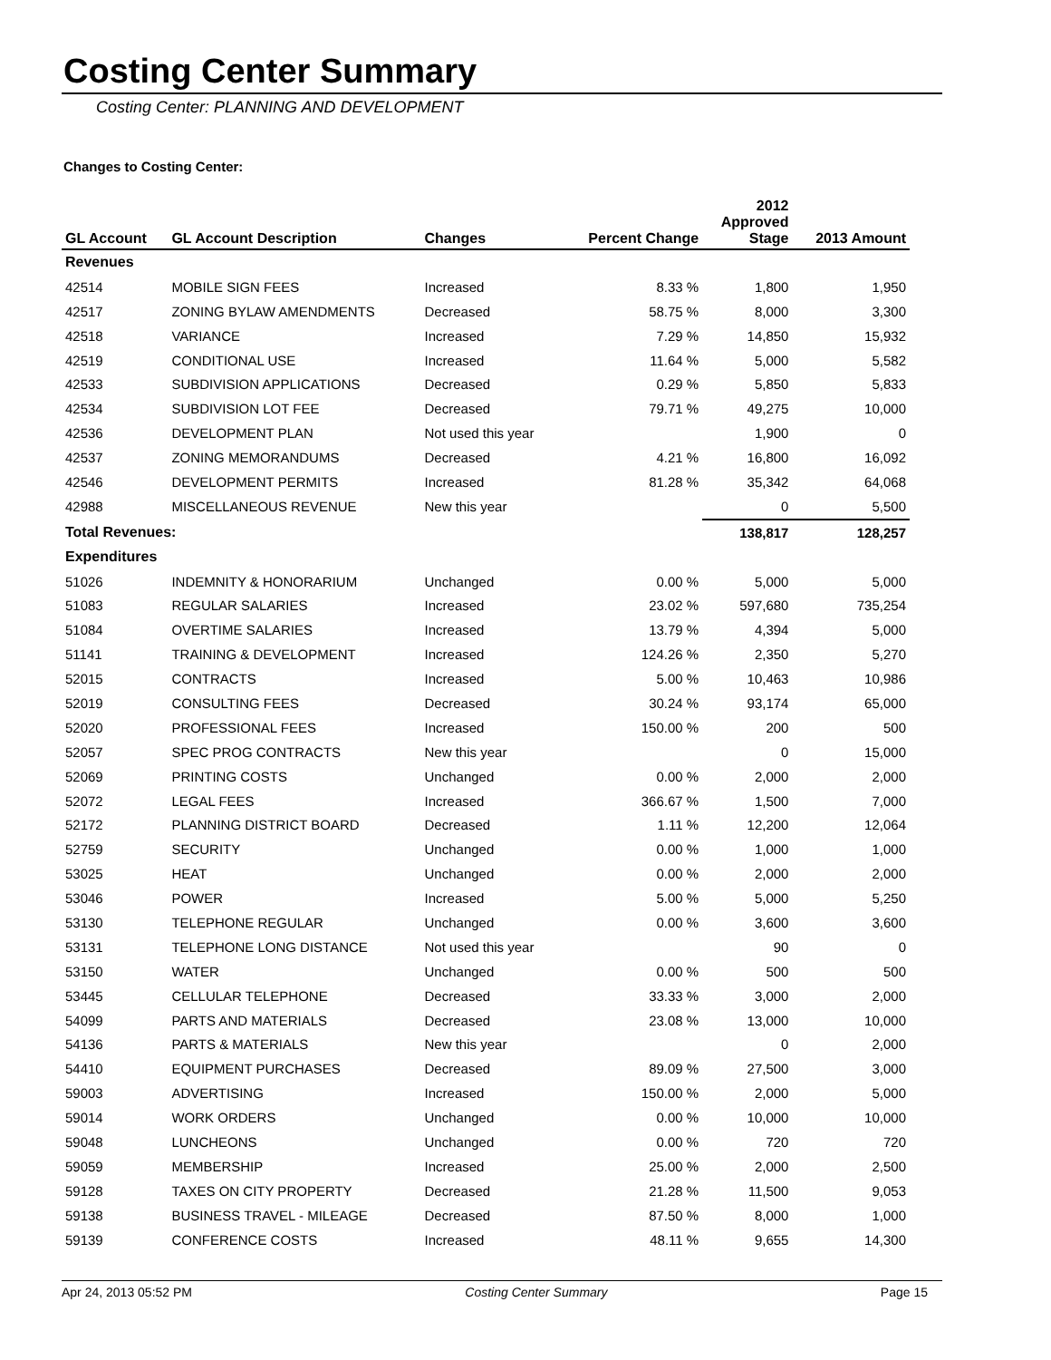Costing Center Summary
Costing Center: PLANNING AND DEVELOPMENT
Changes to Costing Center:
| GL Account | GL Account Description | Changes | Percent Change | 2012 Approved Stage | 2013 Amount |
| --- | --- | --- | --- | --- | --- |
| Revenues | | | | | |
| 42514 | MOBILE SIGN FEES | Increased | 8.33 % | 1,800 | 1,950 |
| 42517 | ZONING BYLAW AMENDMENTS | Decreased | 58.75 % | 8,000 | 3,300 |
| 42518 | VARIANCE | Increased | 7.29 % | 14,850 | 15,932 |
| 42519 | CONDITIONAL USE | Increased | 11.64 % | 5,000 | 5,582 |
| 42533 | SUBDIVISION APPLICATIONS | Decreased | 0.29 % | 5,850 | 5,833 |
| 42534 | SUBDIVISION LOT FEE | Decreased | 79.71 % | 49,275 | 10,000 |
| 42536 | DEVELOPMENT PLAN | Not used this year | | 1,900 | 0 |
| 42537 | ZONING MEMORANDUMS | Decreased | 4.21 % | 16,800 | 16,092 |
| 42546 | DEVELOPMENT PERMITS | Increased | 81.28 % | 35,342 | 64,068 |
| 42988 | MISCELLANEOUS REVENUE | New this year | | 0 | 5,500 |
| Total Revenues: | | | | 138,817 | 128,257 |
| Expenditures | | | | | |
| 51026 | INDEMNITY & HONORARIUM | Unchanged | 0.00 % | 5,000 | 5,000 |
| 51083 | REGULAR SALARIES | Increased | 23.02 % | 597,680 | 735,254 |
| 51084 | OVERTIME SALARIES | Increased | 13.79 % | 4,394 | 5,000 |
| 51141 | TRAINING & DEVELOPMENT | Increased | 124.26 % | 2,350 | 5,270 |
| 52015 | CONTRACTS | Increased | 5.00 % | 10,463 | 10,986 |
| 52019 | CONSULTING FEES | Decreased | 30.24 % | 93,174 | 65,000 |
| 52020 | PROFESSIONAL FEES | Increased | 150.00 % | 200 | 500 |
| 52057 | SPEC PROG CONTRACTS | New this year | | 0 | 15,000 |
| 52069 | PRINTING COSTS | Unchanged | 0.00 % | 2,000 | 2,000 |
| 52072 | LEGAL FEES | Increased | 366.67 % | 1,500 | 7,000 |
| 52172 | PLANNING DISTRICT BOARD | Decreased | 1.11 % | 12,200 | 12,064 |
| 52759 | SECURITY | Unchanged | 0.00 % | 1,000 | 1,000 |
| 53025 | HEAT | Unchanged | 0.00 % | 2,000 | 2,000 |
| 53046 | POWER | Increased | 5.00 % | 5,000 | 5,250 |
| 53130 | TELEPHONE REGULAR | Unchanged | 0.00 % | 3,600 | 3,600 |
| 53131 | TELEPHONE LONG DISTANCE | Not used this year | | 90 | 0 |
| 53150 | WATER | Unchanged | 0.00 % | 500 | 500 |
| 53445 | CELLULAR TELEPHONE | Decreased | 33.33 % | 3,000 | 2,000 |
| 54099 | PARTS AND MATERIALS | Decreased | 23.08 % | 13,000 | 10,000 |
| 54136 | PARTS & MATERIALS | New this year | | 0 | 2,000 |
| 54410 | EQUIPMENT PURCHASES | Decreased | 89.09 % | 27,500 | 3,000 |
| 59003 | ADVERTISING | Increased | 150.00 % | 2,000 | 5,000 |
| 59014 | WORK ORDERS | Unchanged | 0.00 % | 10,000 | 10,000 |
| 59048 | LUNCHEONS | Unchanged | 0.00 % | 720 | 720 |
| 59059 | MEMBERSHIP | Increased | 25.00 % | 2,000 | 2,500 |
| 59128 | TAXES ON CITY PROPERTY | Decreased | 21.28 % | 11,500 | 9,053 |
| 59138 | BUSINESS TRAVEL - MILEAGE | Decreased | 87.50 % | 8,000 | 1,000 |
| 59139 | CONFERENCE COSTS | Increased | 48.11 % | 9,655 | 14,300 |
Apr 24, 2013 05:52 PM Costing Center Summary Page 15